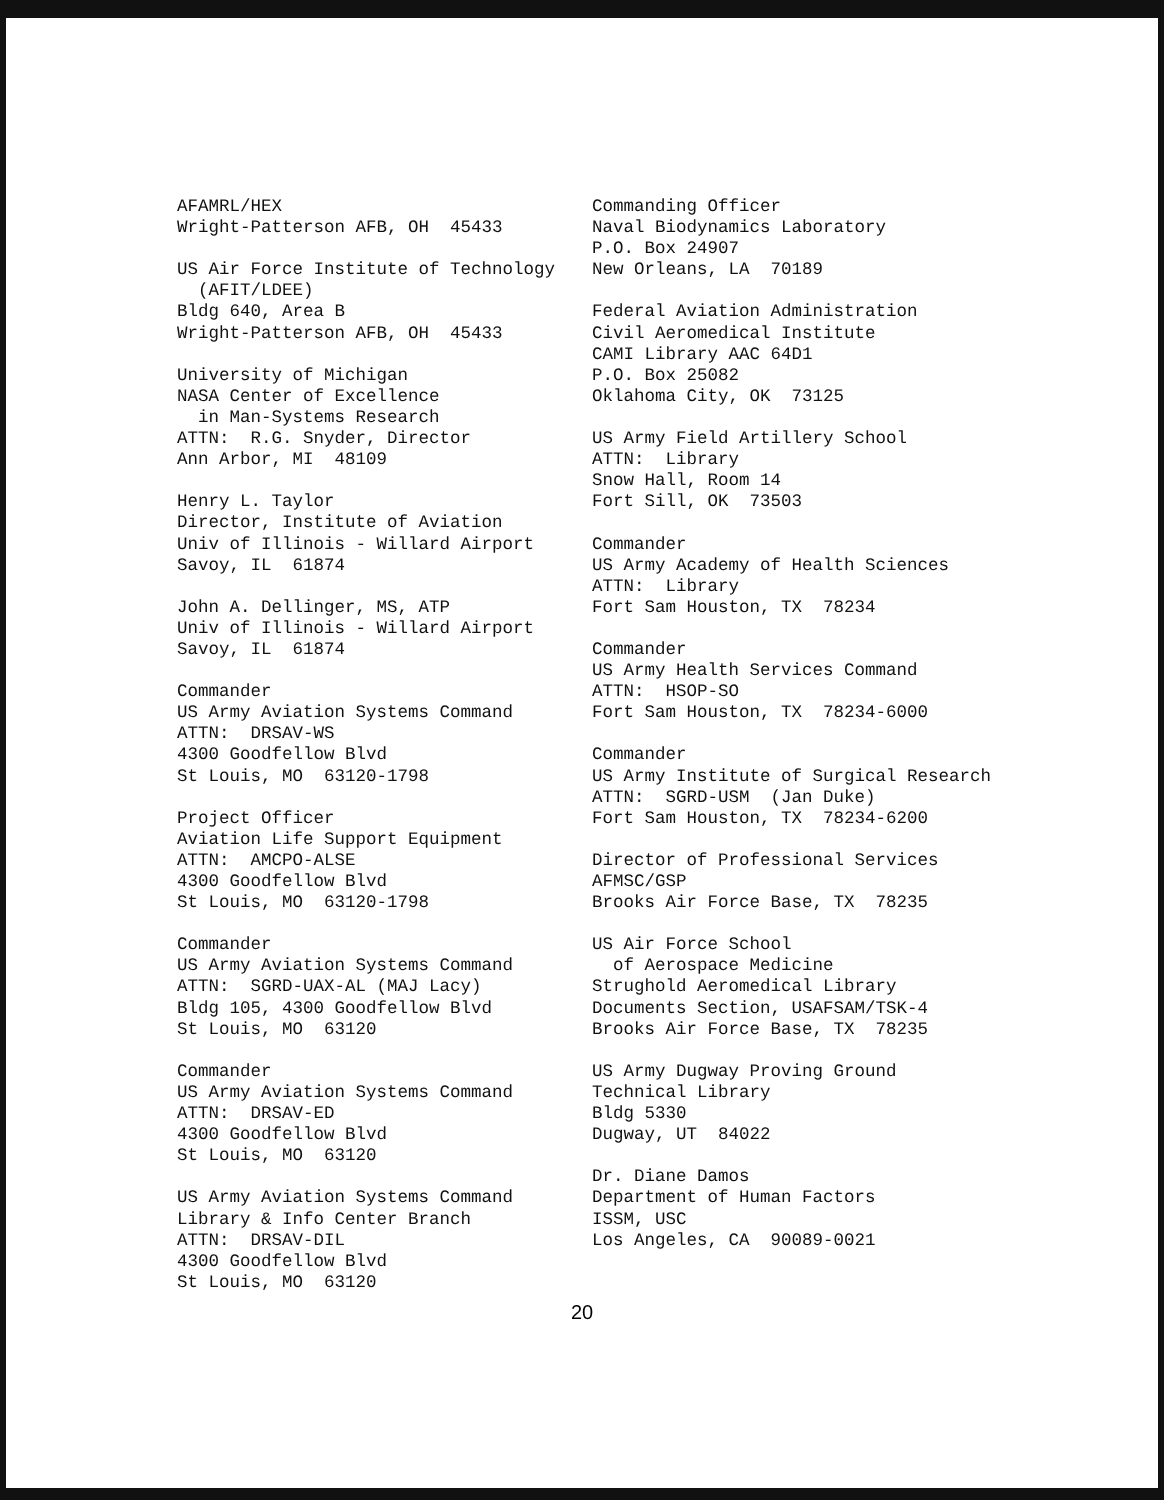AFAMRL/HEX Wright-Patterson AFB, OH 45433 US Air Force Institute of Technology (AFIT/LDEE) Bldg 640, Area B Wright-Patterson AFB, OH 45433 University of Michigan NASA Center of Excellence in Man-Systems Research ATTN: R.G. Snyder, Director Ann Arbor, MI 48109 Henry L. Taylor Director, Institute of Aviation Univ of Illinois - Willard Airport Savoy, IL 61874 John A. Dellinger, MS, ATP Univ of Illinois - Willard Airport Savoy, IL 61874 Commander US Army Aviation Systems Command ATTN: DRSAV-WS 4300 Goodfellow Blvd St Louis, MO 63120-1798 Project Officer Aviation Life Support Equipment ATTN: AMCPO-ALSE 4300 Goodfellow Blvd St Louis, MO 63120-1798 Commander US Army Aviation Systems Command ATTN: SGRD-UAX-AL (MAJ Lacy) Bldg 105, 4300 Goodfellow Blvd St Louis, MO 63120 Commander US Army Aviation Systems Command ATTN: DRSAV-ED 4300 Goodfellow Blvd St Louis, MO 63120 US Army Aviation Systems Command Library & Info Center Branch ATTN: DRSAV-DIL 4300 Goodfellow Blvd St Louis, MO 63120
Commanding Officer Naval Biodynamics Laboratory P.O. Box 24907 New Orleans, LA 70189 Federal Aviation Administration Civil Aeromedical Institute CAMI Library AAC 64D1 P.O. Box 25082 Oklahoma City, OK 73125 US Army Field Artillery School ATTN: Library Snow Hall, Room 14 Fort Sill, OK 73503 Commander US Army Academy of Health Sciences ATTN: Library Fort Sam Houston, TX 78234 Commander US Army Health Services Command ATTN: HSOP-SO Fort Sam Houston, TX 78234-6000 Commander US Army Institute of Surgical Research ATTN: SGRD-USM (Jan Duke) Fort Sam Houston, TX 78234-6200 Director of Professional Services AFMSC/GSP Brooks Air Force Base, TX 78235 US Air Force School of Aerospace Medicine Strughold Aeromedical Library Documents Section, USAFSAM/TSK-4 Brooks Air Force Base, TX 78235 US Army Dugway Proving Ground Technical Library Bldg 5330 Dugway, UT 84022 Dr. Diane Damos Department of Human Factors ISSM, USC Los Angeles, CA 90089-0021
20